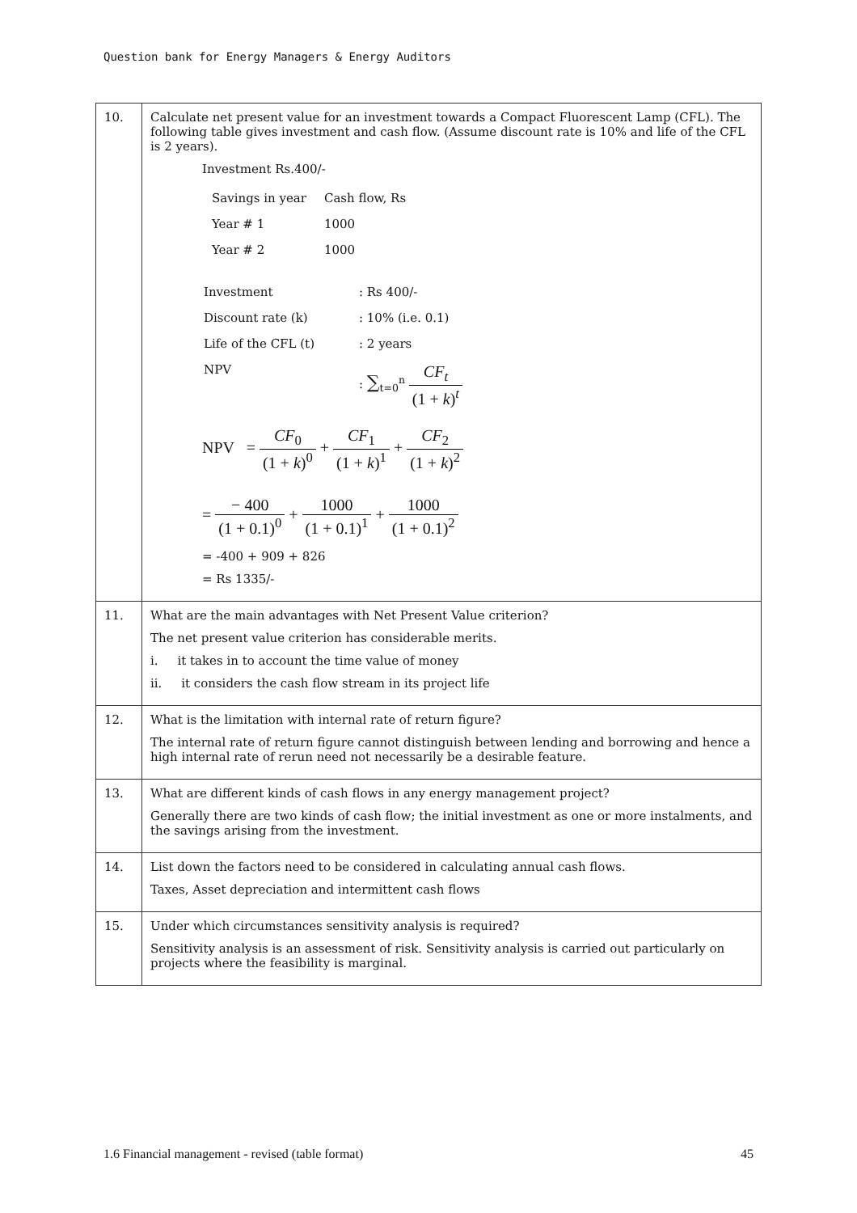Question bank for Energy Managers & Energy Auditors
| 10. | Calculate net present value for an investment towards a Compact Fluorescent Lamp (CFL). The following table gives investment and cash flow. (Assume discount rate is 10% and life of the CFL is 2 years). Investment Rs.400/- / Savings in year / Cash flow, Rs / / Year # 1 / 1000 / / Year # 2 / 1000 / / Investment / : Rs 400/- / / Discount rate (k) / : 10% (i.e. 0.1) / / Life of the CFL (t) / : 2 years / / NPV / : ∑<sub>t=0</sub><sup>n</sup> CF<sub>t</sub> (1 + k )<sup>t</sup> / NPV = CF<sub>0</sub> (1 + k )<sup>0</sup> + CF<sub>1</sub> (1 + k )<sup>1</sup> + CF<sub>2</sub> (1 + k )<sup>2</sup> = − 400 (1 + 0.1)<sup>0</sup> + 1000 (1 + 0.1)<sup>1</sup> + 1000 (1 + 0.1)<sup>2</sup> = -400 + 909 + 826 = Rs 1335/- |
| 11. | What are the main advantages with Net Present Value criterion? The net present value criterion has considerable merits. i. it takes in to account the time value of money ii. it considers the cash flow stream in its project life |
| 12. | What is the limitation with internal rate of return figure? The internal rate of return figure cannot distinguish between lending and borrowing and hence a high internal rate of rerun need not necessarily be a desirable feature. |
| 13. | What are different kinds of cash flows in any energy management project? Generally there are two kinds of cash flow; the initial investment as one or more instalments, and the savings arising from the investment. |
| 14. | List down the factors need to be considered in calculating annual cash flows. Taxes, Asset depreciation and intermittent cash flows |
| 15. | Under which circumstances sensitivity analysis is required? Sensitivity analysis is an assessment of risk. Sensitivity analysis is carried out particularly on projects where the feasibility is marginal. |
1.6 Financial management - revised (table format) 45